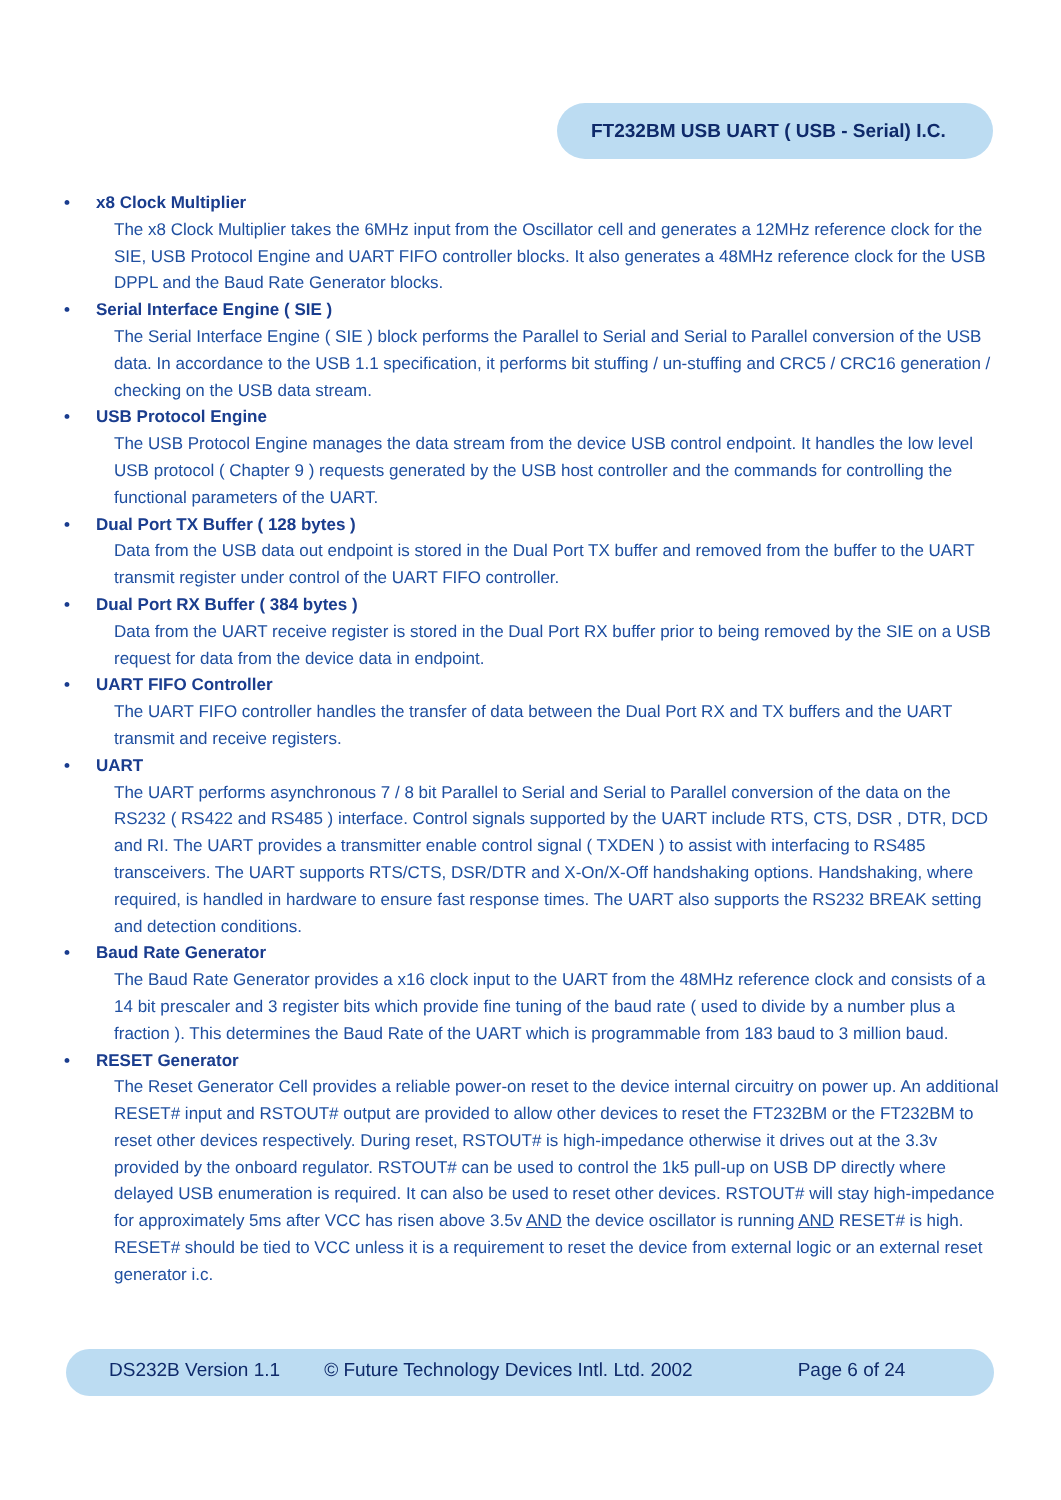FT232BM USB UART ( USB - Serial) I.C.
• x8 Clock Multiplier
The x8 Clock Multiplier takes the 6MHz input from the Oscillator cell and generates a 12MHz reference clock for the SIE, USB Protocol Engine and UART FIFO controller blocks. It also generates a 48MHz reference clock for the USB DPPL and the Baud Rate Generator blocks.
• Serial Interface Engine ( SIE )
The Serial Interface Engine ( SIE ) block performs the Parallel to Serial and Serial to Parallel conversion of the USB data. In accordance to the USB 1.1 specification, it performs bit stuffing / un-stuffing and CRC5 / CRC16 generation / checking on the USB data stream.
• USB Protocol Engine
The USB Protocol Engine manages the data stream from the device USB control endpoint. It handles the low level USB protocol ( Chapter 9 ) requests generated by the USB host controller and the commands for controlling the functional parameters of the UART.
• Dual Port TX Buffer ( 128 bytes )
Data from the USB data out endpoint is stored in the Dual Port TX buffer and removed from the buffer to the UART transmit register under control of the UART FIFO controller.
• Dual Port RX Buffer ( 384 bytes )
Data from the UART receive register is stored in the Dual Port RX buffer prior to being removed by the SIE on a USB request for data from the device data in endpoint.
• UART FIFO Controller
The UART FIFO controller handles the transfer of data between the Dual Port RX and TX buffers and the UART transmit and receive registers.
• UART
The UART performs asynchronous 7 / 8 bit Parallel to Serial and Serial to Parallel conversion of the data on the RS232 ( RS422 and RS485 ) interface. Control signals supported by the UART include RTS, CTS, DSR , DTR, DCD and RI. The UART provides a transmitter enable control signal ( TXDEN ) to assist with interfacing to RS485 transceivers. The UART supports RTS/CTS, DSR/DTR and X-On/X-Off handshaking options. Handshaking, where required, is handled in hardware to ensure fast response times. The UART also supports the RS232 BREAK setting and detection conditions.
• Baud Rate Generator
The Baud Rate Generator provides a x16 clock input to the UART from the 48MHz reference clock and consists of a 14 bit prescaler and 3 register bits which provide fine tuning of the baud rate ( used to divide by a number plus a fraction ). This determines the Baud Rate of the UART which is programmable from 183 baud to 3 million baud.
• RESET Generator
The Reset Generator Cell provides a reliable power-on reset to the device internal circuitry on power up. An additional RESET# input and RSTOUT# output are provided to allow other devices to reset the FT232BM or the FT232BM to reset other devices respectively. During reset, RSTOUT# is high-impedance otherwise it drives out at the 3.3v provided by the onboard regulator. RSTOUT# can be used to control the 1k5 pull-up on USB DP directly where delayed USB enumeration is required. It can also be used to reset other devices. RSTOUT# will stay high-impedance for approximately 5ms after VCC has risen above 3.5v AND the device oscillator is running AND RESET# is high. RESET# should be tied to VCC unless it is a requirement to reset the device from external logic or an external reset generator i.c.
DS232B Version 1.1 © Future Technology Devices Intl. Ltd. 2002 Page 6 of 24